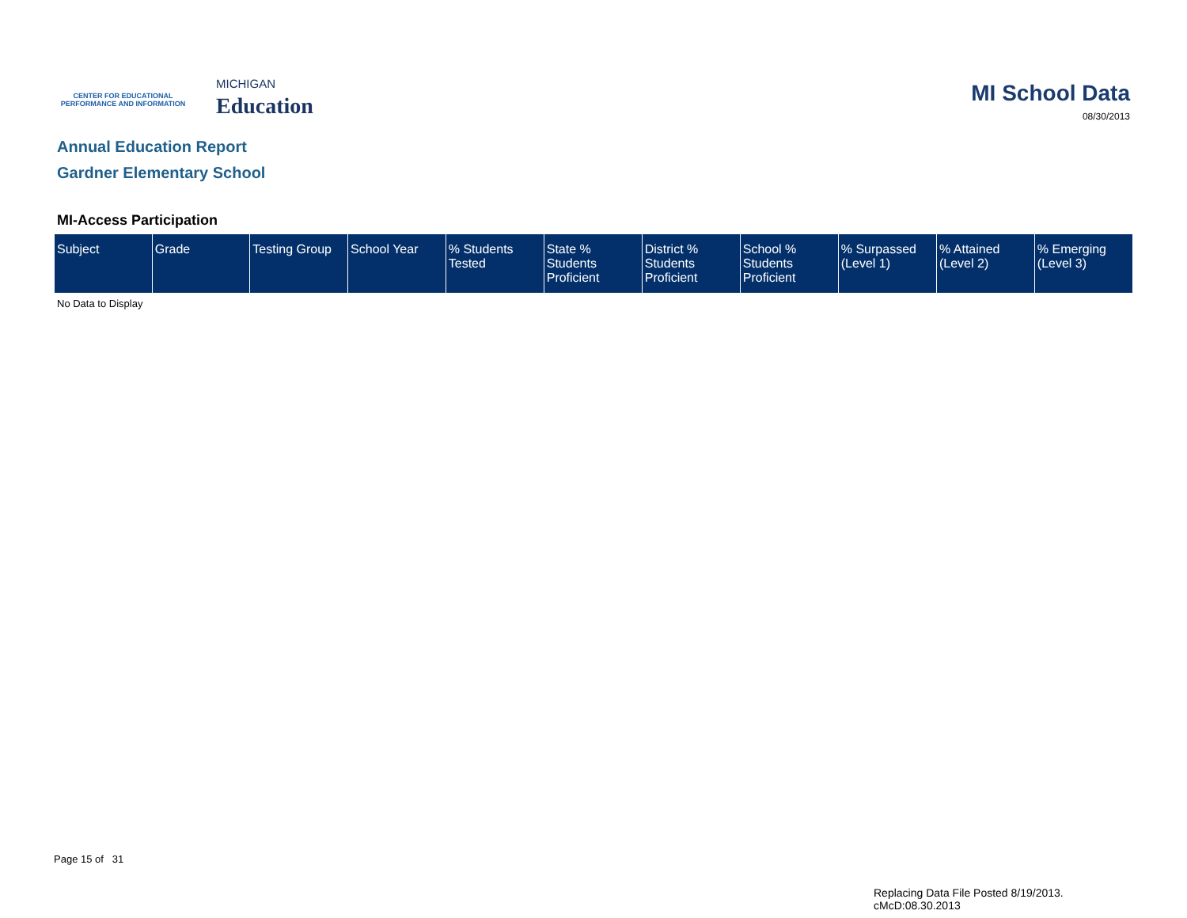CENTER FOR EDUCATIONAL
PERFORMANCE AND INFORMATION
MICHIGAN
Education
MI School Data
08/30/2013
Annual Education Report
Gardner Elementary School
MI-Access Participation
| Subject | Grade | Testing Group | School Year | % Students Tested | State % Students Proficient | District % Students Proficient | School % Students Proficient | % Surpassed (Level 1) | % Attained (Level 2) | % Emerging (Level 3) |
| --- | --- | --- | --- | --- | --- | --- | --- | --- | --- | --- |
No Data to Display
Page 15 of 31
Replacing Data File Posted 8/19/2013.
cMcD:08.30.2013